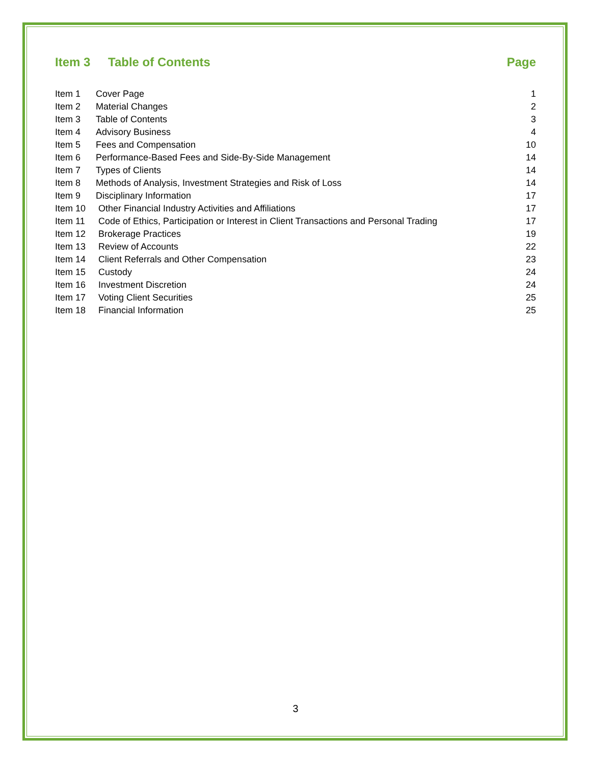Item 3 Table of Contents Page
| Item 1 | Cover Page | 1 |
| Item 2 | Material Changes | 2 |
| Item 3 | Table of Contents | 3 |
| Item 4 | Advisory Business | 4 |
| Item 5 | Fees and Compensation | 10 |
| Item 6 | Performance-Based Fees and Side-By-Side Management | 14 |
| Item 7 | Types of Clients | 14 |
| Item 8 | Methods of Analysis, Investment Strategies and Risk of Loss | 14 |
| Item 9 | Disciplinary Information | 17 |
| Item 10 | Other Financial Industry Activities and Affiliations | 17 |
| Item 11 | Code of Ethics, Participation or Interest in Client Transactions and Personal Trading | 17 |
| Item 12 | Brokerage Practices | 19 |
| Item 13 | Review of Accounts | 22 |
| Item 14 | Client Referrals and Other Compensation | 23 |
| Item 15 | Custody | 24 |
| Item 16 | Investment Discretion | 24 |
| Item 17 | Voting Client Securities | 25 |
| Item 18 | Financial Information | 25 |
3